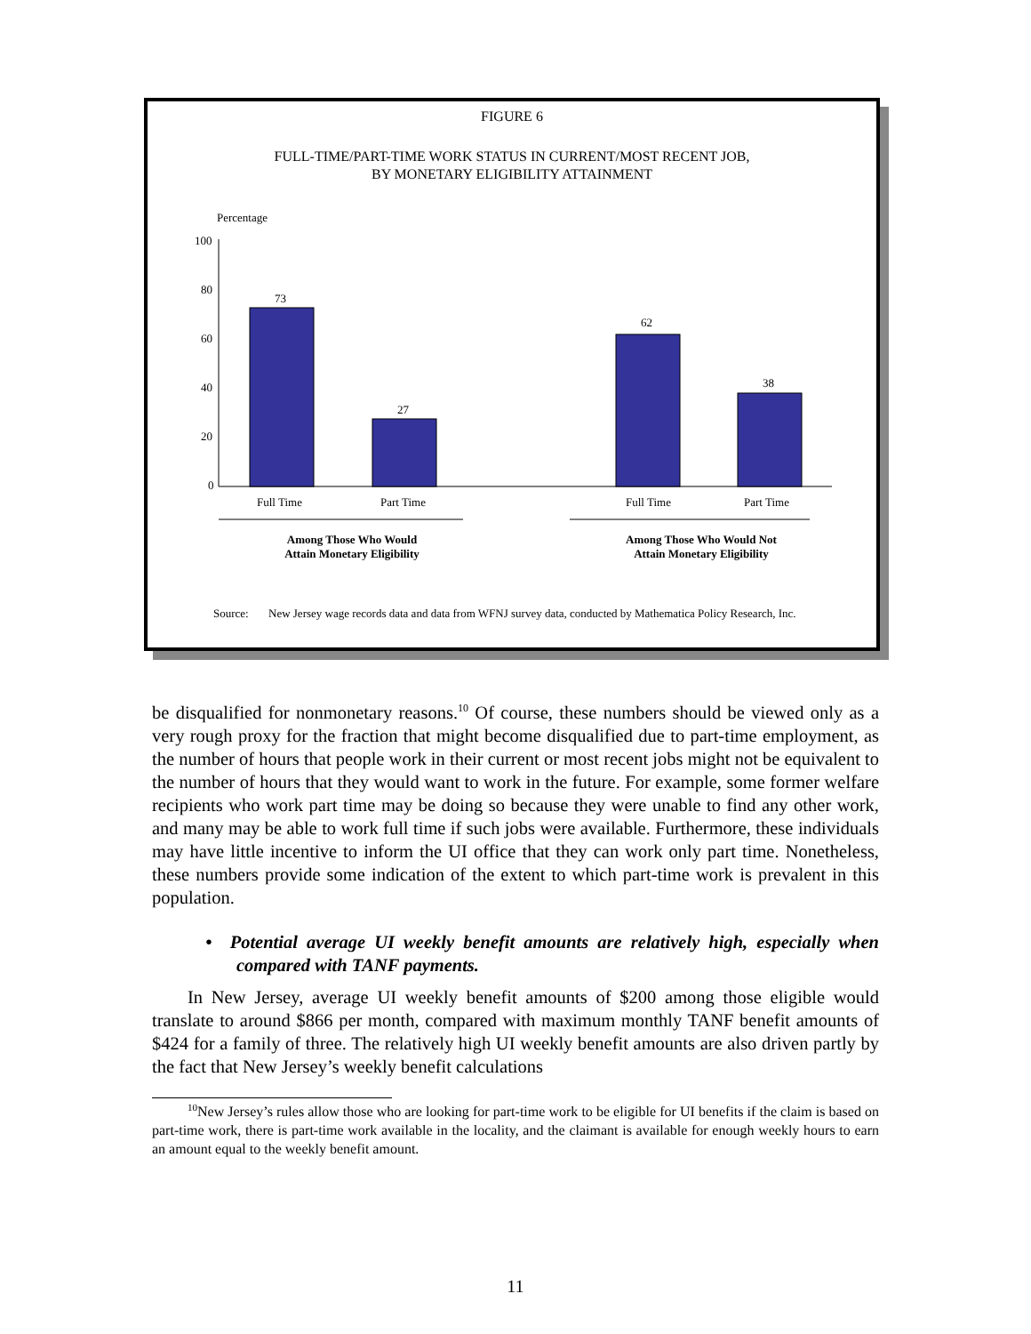FIGURE 6
FULL-TIME/PART-TIME WORK STATUS IN CURRENT/MOST RECENT JOB,
BY MONETARY ELIGIBILITY ATTAINMENT
Percentage
100
80
60
40
20
0
73
27
62
38
Full Time
Part Time
Full Time
Part Time
Among Those Who Would
Attain Monetary Eligibility
Among Those Who Would Not
Attain Monetary Eligibility
Source:
New Jersey wage records data and data from WFNJ survey data, conducted by Mathematica Policy Research, Inc.
be disqualified for nonmonetary reasons.<sup>10</sup> Of course, these numbers should be viewed only as a very rough proxy for the fraction that might become disqualified due to part-time employment, as the number of hours that people work in their current or most recent jobs might not be equivalent to the number of hours that they would want to work in the future. For example, some former welfare recipients who work part time may be doing so because they were unable to find any other work, and many may be able to work full time if such jobs were available. Furthermore, these individuals may have little incentive to inform the UI office that they can work only part time. Nonetheless, these numbers provide some indication of the extent to which part-time work is prevalent in this population.
• Potential average UI weekly benefit amounts are relatively high, especially when compared with TANF payments.
In New Jersey, average UI weekly benefit amounts of $200 among those eligible would translate to around $866 per month, compared with maximum monthly TANF benefit amounts of $424 for a family of three. The relatively high UI weekly benefit amounts are also driven partly by the fact that New Jersey’s weekly benefit calculations
<sup>10</sup> New Jersey’s rules allow those who are looking for part-time work to be eligible for UI benefits if the claim is based on part-time work, there is part-time work available in the locality, and the claimant is available for enough weekly hours to earn an amount equal to the weekly benefit amount.
11